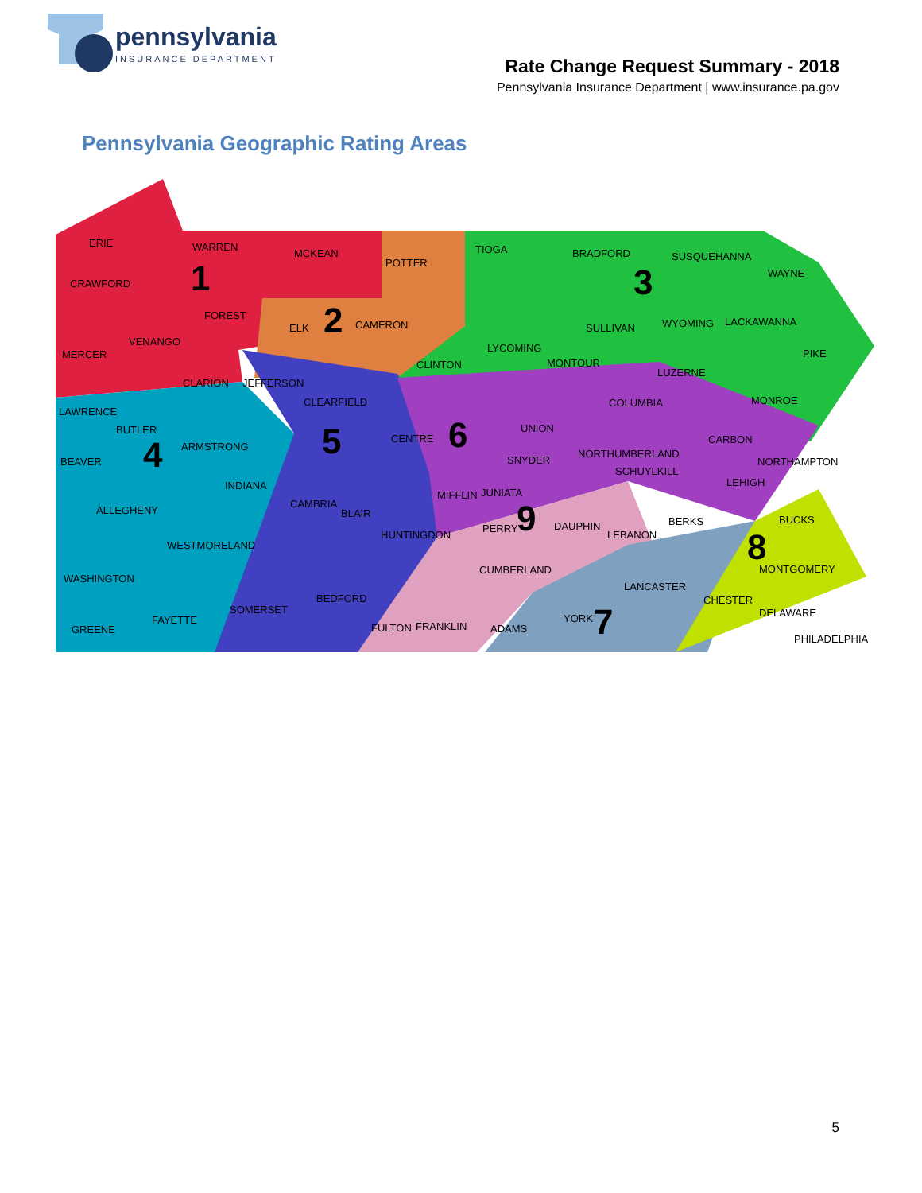pennsylvania
INSURANCE DEPARTMENT
Rate Change Request Summary - 2018
Pennsylvania Insurance Department | www.insurance.pa.gov
Pennsylvania Geographic Rating Areas
ERIE
WARREN
MCKEAN
POTTER
TIOGA
BRADFORD
SUSQUEHANNA
WAYNE
CRAWFORD
FOREST
ELK
CAMERON
SULLIVAN
WYOMING
LACKAWANNA
MERCER
VENANGO
LYCOMING
PIKE
CLINTON
MONTOUR
LUZERNE
CLARION
JEFFERSON
CLEARFIELD
COLUMBIA
MONROE
LAWRENCE
BUTLER
CENTRE
UNION
CARBON
BEAVER
ARMSTRONG
NORTHUMBERLAND
SNYDER
NORTHAMPTON
SCHUYLKILL
LEHIGH
INDIANA
MIFFLIN
JUNIATA
CAMBRIA
ALLEGHENY
BLAIR
BERKS
BUCKS
PERRY
DAUPHIN
LEBANON
HUNTINGDON
WESTMORELAND
MONTGOMERY
CUMBERLAND
WASHINGTON
LANCASTER
CHESTER
BEDFORD
DELAWARE
SOMERSET
YORK
FAYETTE
FRANKLIN
FULTON
ADAMS
GREENE
PHILADELPHIA
1
2
3
4
5
6
7
8
9
5